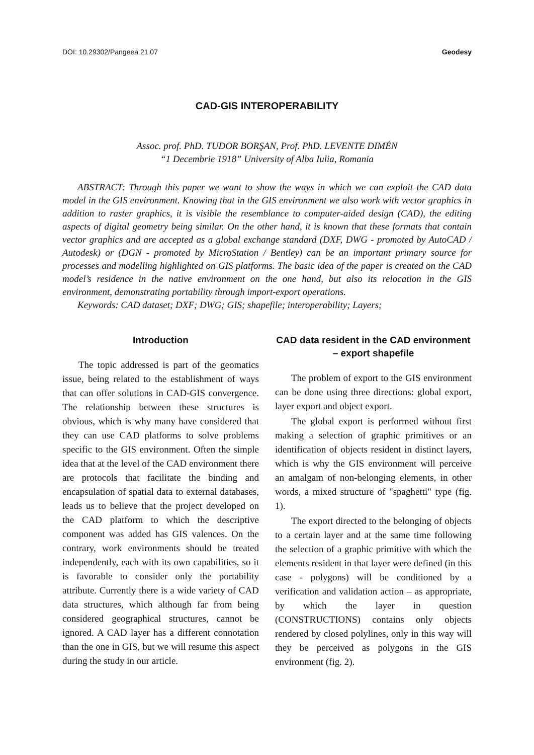DOI: 10.29302/Pangeea 21.07 Geodesy
CAD-GIS INTEROPERABILITY
Assoc. prof. PhD. TUDOR BORŞAN, Prof. PhD. LEVENTE DIMÉN
“1 Decembrie 1918” University of Alba Iulia, Romania
ABSTRACT: Through this paper we want to show the ways in which we can exploit the CAD data model in the GIS environment. Knowing that in the GIS environment we also work with vector graphics in addition to raster graphics, it is visible the resemblance to computer-aided design (CAD), the editing aspects of digital geometry being similar. On the other hand, it is known that these formats that contain vector graphics and are accepted as a global exchange standard (DXF, DWG - promoted by AutoCAD / Autodesk) or (DGN - promoted by MicroStation / Bentley) can be an important primary source for processes and modelling highlighted on GIS platforms. The basic idea of the paper is created on the CAD model’s residence in the native environment on the one hand, but also its relocation in the GIS environment, demonstrating portability through import-export operations.
Keywords: CAD dataset; DXF; DWG; GIS; shapefile; interoperability; Layers;
Introduction
The topic addressed is part of the geomatics issue, being related to the establishment of ways that can offer solutions in CAD-GIS convergence. The relationship between these structures is obvious, which is why many have considered that they can use CAD platforms to solve problems specific to the GIS environment. Often the simple idea that at the level of the CAD environment there are protocols that facilitate the binding and encapsulation of spatial data to external databases, leads us to believe that the project developed on the CAD platform to which the descriptive component was added has GIS valences. On the contrary, work environments should be treated independently, each with its own capabilities, so it is favorable to consider only the portability attribute. Currently there is a wide variety of CAD data structures, which although far from being considered geographical structures, cannot be ignored. A CAD layer has a different connotation than the one in GIS, but we will resume this aspect during the study in our article.
CAD data resident in the CAD environment – export shapefile
The problem of export to the GIS environment can be done using three directions: global export, layer export and object export.
The global export is performed without first making a selection of graphic primitives or an identification of objects resident in distinct layers, which is why the GIS environment will perceive an amalgam of non-belonging elements, in other words, a mixed structure of "spaghetti" type (fig. 1).
The export directed to the belonging of objects to a certain layer and at the same time following the selection of a graphic primitive with which the elements resident in that layer were defined (in this case - polygons) will be conditioned by a verification and validation action – as appropriate, by which the layer in question (CONSTRUCTIONS) contains only objects rendered by closed polylines, only in this way will they be perceived as polygons in the GIS environment (fig. 2).